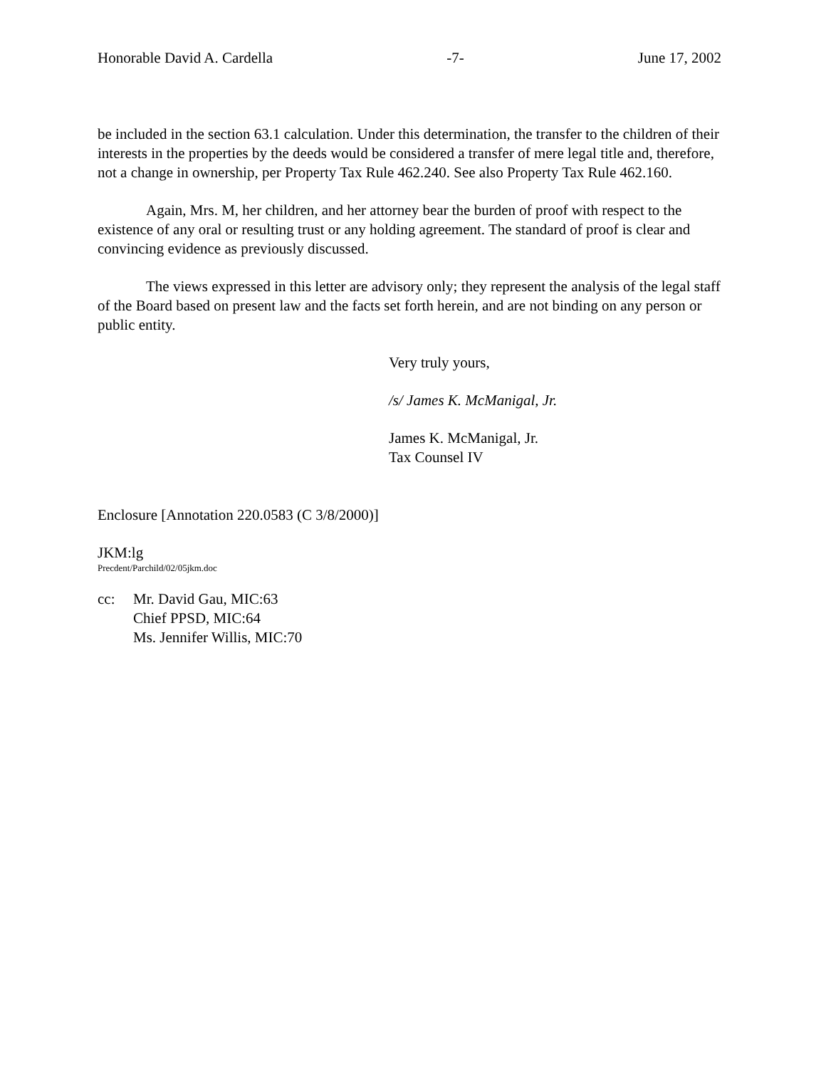Honorable David A. Cardella -7- June 17, 2002
be included in the section 63.1 calculation. Under this determination, the transfer to the children of their interests in the properties by the deeds would be considered a transfer of mere legal title and, therefore, not a change in ownership, per Property Tax Rule 462.240. See also Property Tax Rule 462.160.
Again, Mrs. M, her children, and her attorney bear the burden of proof with respect to the existence of any oral or resulting trust or any holding agreement. The standard of proof is clear and convincing evidence as previously discussed.
The views expressed in this letter are advisory only; they represent the analysis of the legal staff of the Board based on present law and the facts set forth herein, and are not binding on any person or public entity.
Very truly yours,
/s/ James K. McManigal, Jr.
James K. McManigal, Jr.
Tax Counsel IV
Enclosure [Annotation 220.0583 (C 3/8/2000)]
JKM:lg
Precdent/Parchild/02/05jkm.doc
cc: Mr. David Gau, MIC:63
Chief PPSD, MIC:64
Ms. Jennifer Willis, MIC:70